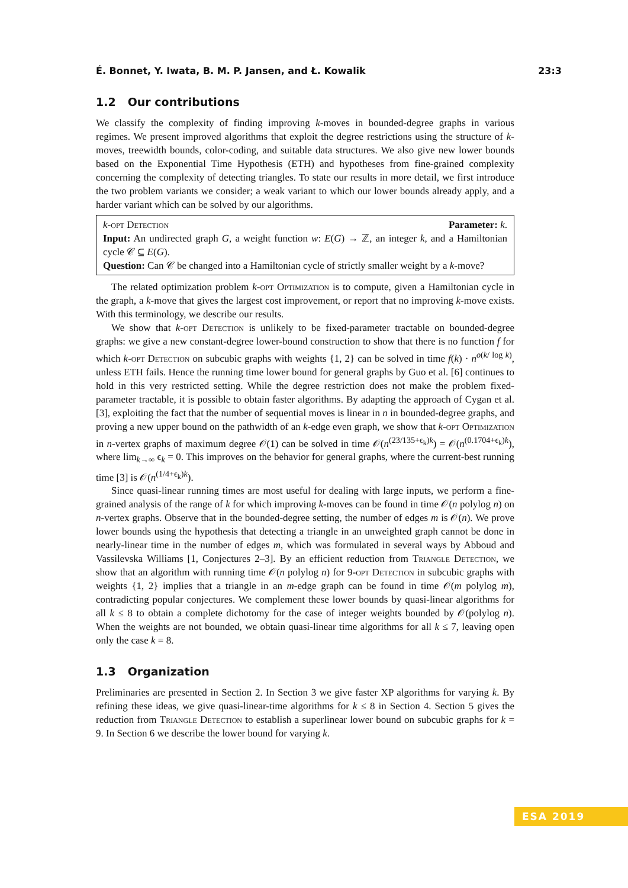É. Bonnet, Y. Iwata, B. M. P. Jansen, and Ł. Kowalik 23:3
1.2 Our contributions
We classify the complexity of finding improving k-moves in bounded-degree graphs in various regimes. We present improved algorithms that exploit the degree restrictions using the structure of k-moves, treewidth bounds, color-coding, and suitable data structures. We also give new lower bounds based on the Exponential Time Hypothesis (ETH) and hypotheses from fine-grained complexity concerning the complexity of detecting triangles. To state our results in more detail, we first introduce the two problem variants we consider; a weak variant to which our lower bounds already apply, and a harder variant which can be solved by our algorithms.
k-opt Detection Parameter: k.
Input: An undirected graph G, a weight function w: E(G) → ℤ, an integer k, and a Hamiltonian cycle 𝒞 ⊆ E(G).
Question: Can 𝒞 be changed into a Hamiltonian cycle of strictly smaller weight by a k-move?
The related optimization problem k-opt Optimization is to compute, given a Hamiltonian cycle in the graph, a k-move that gives the largest cost improvement, or report that no improving k-move exists. With this terminology, we describe our results.
We show that k-opt Detection is unlikely to be fixed-parameter tractable on bounded-degree graphs: we give a new constant-degree lower-bound construction to show that there is no function f for which k-opt Detection on subcubic graphs with weights {1, 2} can be solved in time f(k) · n<sup>o(k/ log k)</sup>, unless ETH fails. Hence the running time lower bound for general graphs by Guo et al. [6] continues to hold in this very restricted setting. While the degree restriction does not make the problem fixed-parameter tractable, it is possible to obtain faster algorithms. By adapting the approach of Cygan et al. [3], exploiting the fact that the number of sequential moves is linear in n in bounded-degree graphs, and proving a new upper bound on the pathwidth of an k-edge even graph, we show that k-opt Optimization in n-vertex graphs of maximum degree 𝒪(1) can be solved in time 𝒪(n<sup>(23/135+ϵ<sub>k</sub>)k</sup>) = 𝒪(n<sup>(0.1704+ϵ<sub>k</sub>)k</sup>), where lim<sub>k→∞</sub> ϵ<sub>k</sub> = 0. This improves on the behavior for general graphs, where the current-best running time [3] is 𝒪(n<sup>(1/4+ϵ<sub>k</sub>)k</sup>).
Since quasi-linear running times are most useful for dealing with large inputs, we perform a fine-grained analysis of the range of k for which improving k-moves can be found in time 𝒪(n polylog n) on n-vertex graphs. Observe that in the bounded-degree setting, the number of edges m is 𝒪(n). We prove lower bounds using the hypothesis that detecting a triangle in an unweighted graph cannot be done in nearly-linear time in the number of edges m, which was formulated in several ways by Abboud and Vassilevska Williams [1, Conjectures 2–3]. By an efficient reduction from Triangle Detection, we show that an algorithm with running time 𝒪(n polylog n) for 9-opt Detection in subcubic graphs with weights {1, 2} implies that a triangle in an m-edge graph can be found in time 𝒪(m polylog m), contradicting popular conjectures. We complement these lower bounds by quasi-linear algorithms for all k ≤ 8 to obtain a complete dichotomy for the case of integer weights bounded by 𝒪(polylog n). When the weights are not bounded, we obtain quasi-linear time algorithms for all k ≤ 7, leaving open only the case k = 8.
1.3 Organization
Preliminaries are presented in Section 2. In Section 3 we give faster XP algorithms for varying k. By refining these ideas, we give quasi-linear-time algorithms for k ≤ 8 in Section 4. Section 5 gives the reduction from Triangle Detection to establish a superlinear lower bound on subcubic graphs for k = 9. In Section 6 we describe the lower bound for varying k.
ESA 2019